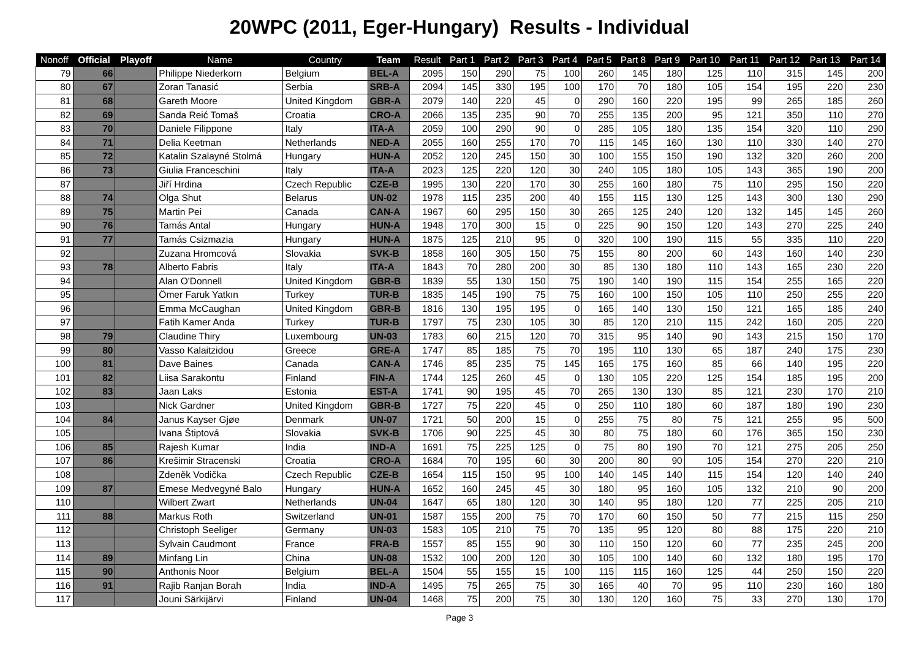20WPC (2011, Eger-Hungary) Results - Individual
| Nonoff | Official | Playoff | Name | Country | Team | Result | Part 1 | Part 2 | Part 3 | Part 4 | Part 5 | Part 8 | Part 9 | Part 10 | Part 11 | Part 12 | Part 13 | Part 14 |
| --- | --- | --- | --- | --- | --- | --- | --- | --- | --- | --- | --- | --- | --- | --- | --- | --- | --- | --- |
| 79 | 66 | | Philippe Niederkorn | Belgium | BEL-A | 2095 | 150 | 290 | 75 | 100 | 260 | 145 | 180 | 125 | 110 | 315 | 145 | 200 |
| 80 | 67 | | Zoran Tanasić | Serbia | SRB-A | 2094 | 145 | 330 | 195 | 100 | 170 | 70 | 180 | 105 | 154 | 195 | 220 | 230 |
| 81 | 68 | | Gareth Moore | United Kingdom | GBR-A | 2079 | 140 | 220 | 45 | 0 | 290 | 160 | 220 | 195 | 99 | 265 | 185 | 260 |
| 82 | 69 | | Sanda Reić Tomaš | Croatia | CRO-A | 2066 | 135 | 235 | 90 | 70 | 255 | 135 | 200 | 95 | 121 | 350 | 110 | 270 |
| 83 | 70 | | Daniele Filippone | Italy | ITA-A | 2059 | 100 | 290 | 90 | 0 | 285 | 105 | 180 | 135 | 154 | 320 | 110 | 290 |
| 84 | 71 | | Delia Keetman | Netherlands | NED-A | 2055 | 160 | 255 | 170 | 70 | 115 | 145 | 160 | 130 | 110 | 330 | 140 | 270 |
| 85 | 72 | | Katalin Szalayné Stolmá | Hungary | HUN-A | 2052 | 120 | 245 | 150 | 30 | 100 | 155 | 150 | 190 | 132 | 320 | 260 | 200 |
| 86 | 73 | | Giulia Franceschini | Italy | ITA-A | 2023 | 125 | 220 | 120 | 30 | 240 | 105 | 180 | 105 | 143 | 365 | 190 | 200 |
| 87 | | | Jiří Hrdina | Czech Republic | CZE-B | 1995 | 130 | 220 | 170 | 30 | 255 | 160 | 180 | 75 | 110 | 295 | 150 | 220 |
| 88 | 74 | | Olga Shut | Belarus | UN-02 | 1978 | 115 | 235 | 200 | 40 | 155 | 115 | 130 | 125 | 143 | 300 | 130 | 290 |
| 89 | 75 | | Martin Pei | Canada | CAN-A | 1967 | 60 | 295 | 150 | 30 | 265 | 125 | 240 | 120 | 132 | 145 | 145 | 260 |
| 90 | 76 | | Tamás Antal | Hungary | HUN-A | 1948 | 170 | 300 | 15 | 0 | 225 | 90 | 150 | 120 | 143 | 270 | 225 | 240 |
| 91 | 77 | | Tamás Csizmazia | Hungary | HUN-A | 1875 | 125 | 210 | 95 | 0 | 320 | 100 | 190 | 115 | 55 | 335 | 110 | 220 |
| 92 | | | Zuzana Hromcová | Slovakia | SVK-B | 1858 | 160 | 305 | 150 | 75 | 155 | 80 | 200 | 60 | 143 | 160 | 140 | 230 |
| 93 | 78 | | Alberto Fabris | Italy | ITA-A | 1843 | 70 | 280 | 200 | 30 | 85 | 130 | 180 | 110 | 143 | 165 | 230 | 220 |
| 94 | | | Alan O'Donnell | United Kingdom | GBR-B | 1839 | 55 | 130 | 150 | 75 | 190 | 140 | 190 | 115 | 154 | 255 | 165 | 220 |
| 95 | | | Ömer Faruk Yatkın | Turkey | TUR-B | 1835 | 145 | 190 | 75 | 75 | 160 | 100 | 150 | 105 | 110 | 250 | 255 | 220 |
| 96 | | | Emma McCaughan | United Kingdom | GBR-B | 1816 | 130 | 195 | 195 | 0 | 165 | 140 | 130 | 150 | 121 | 165 | 185 | 240 |
| 97 | | | Fatih Kamer Anda | Turkey | TUR-B | 1797 | 75 | 230 | 105 | 30 | 85 | 120 | 210 | 115 | 242 | 160 | 205 | 220 |
| 98 | 79 | | Claudine Thiry | Luxembourg | UN-03 | 1783 | 60 | 215 | 120 | 70 | 315 | 95 | 140 | 90 | 143 | 215 | 150 | 170 |
| 99 | 80 | | Vasso Kalaitzidou | Greece | GRE-A | 1747 | 85 | 185 | 75 | 70 | 195 | 110 | 130 | 65 | 187 | 240 | 175 | 230 |
| 100 | 81 | | Dave Baines | Canada | CAN-A | 1746 | 85 | 235 | 75 | 145 | 165 | 175 | 160 | 85 | 66 | 140 | 195 | 220 |
| 101 | 82 | | Liisa Sarakontu | Finland | FIN-A | 1744 | 125 | 260 | 45 | 0 | 130 | 105 | 220 | 125 | 154 | 185 | 195 | 200 |
| 102 | 83 | | Jaan Laks | Estonia | EST-A | 1741 | 90 | 195 | 45 | 70 | 265 | 130 | 130 | 85 | 121 | 230 | 170 | 210 |
| 103 | | | Nick Gardner | United Kingdom | GBR-B | 1727 | 75 | 220 | 45 | 0 | 250 | 110 | 180 | 60 | 187 | 180 | 190 | 230 |
| 104 | 84 | | Janus Kayser Gjøe | Denmark | UN-07 | 1721 | 50 | 200 | 15 | 0 | 255 | 75 | 80 | 75 | 121 | 255 | 95 | 500 |
| 105 | | | Ivana Štiptová | Slovakia | SVK-B | 1706 | 90 | 225 | 45 | 30 | 80 | 75 | 180 | 60 | 176 | 365 | 150 | 230 |
| 106 | 85 | | Rajesh Kumar | India | IND-A | 1691 | 75 | 225 | 125 | 0 | 75 | 80 | 190 | 70 | 121 | 275 | 205 | 250 |
| 107 | 86 | | Krešimir Stracenski | Croatia | CRO-A | 1684 | 70 | 195 | 60 | 30 | 200 | 80 | 90 | 105 | 154 | 270 | 220 | 210 |
| 108 | | | Zdeněk Vodička | Czech Republic | CZE-B | 1654 | 115 | 150 | 95 | 100 | 140 | 145 | 140 | 115 | 154 | 120 | 140 | 240 |
| 109 | 87 | | Emese Medvegyné Balo | Hungary | HUN-A | 1652 | 160 | 245 | 45 | 30 | 180 | 95 | 160 | 105 | 132 | 210 | 90 | 200 |
| 110 | | | Wilbert Zwart | Netherlands | UN-04 | 1647 | 65 | 180 | 120 | 30 | 140 | 95 | 180 | 120 | 77 | 225 | 205 | 210 |
| 111 | 88 | | Markus Roth | Switzerland | UN-01 | 1587 | 155 | 200 | 75 | 70 | 170 | 60 | 150 | 50 | 77 | 215 | 115 | 250 |
| 112 | | | Christoph Seeliger | Germany | UN-03 | 1583 | 105 | 210 | 75 | 70 | 135 | 95 | 120 | 80 | 88 | 175 | 220 | 210 |
| 113 | | | Sylvain Caudmont | France | FRA-B | 1557 | 85 | 155 | 90 | 30 | 110 | 150 | 120 | 60 | 77 | 235 | 245 | 200 |
| 114 | 89 | | Minfang Lin | China | UN-08 | 1532 | 100 | 200 | 120 | 30 | 105 | 100 | 140 | 60 | 132 | 180 | 195 | 170 |
| 115 | 90 | | Anthonis Noor | Belgium | BEL-A | 1504 | 55 | 155 | 15 | 100 | 115 | 115 | 160 | 125 | 44 | 250 | 150 | 220 |
| 116 | 91 | | Rajib Ranjan Borah | India | IND-A | 1495 | 75 | 265 | 75 | 30 | 165 | 40 | 70 | 95 | 110 | 230 | 160 | 180 |
| 117 | | | Jouni Särkijärvi | Finland | UN-04 | 1468 | 75 | 200 | 75 | 30 | 130 | 120 | 160 | 75 | 33 | 270 | 130 | 170 |
Page 3